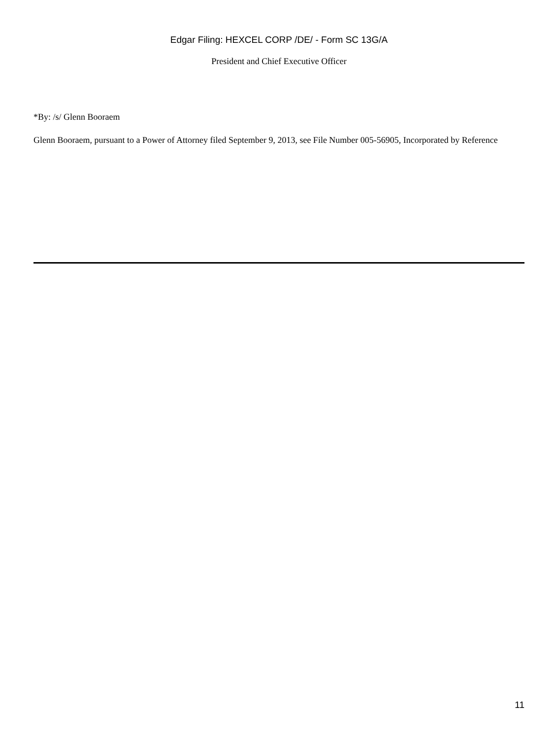Edgar Filing: HEXCEL CORP /DE/ - Form SC 13G/A
President and Chief Executive Officer
*By: /s/ Glenn Booraem
Glenn Booraem, pursuant to a Power of Attorney filed September 9, 2013, see File Number 005-56905, Incorporated by Reference
11